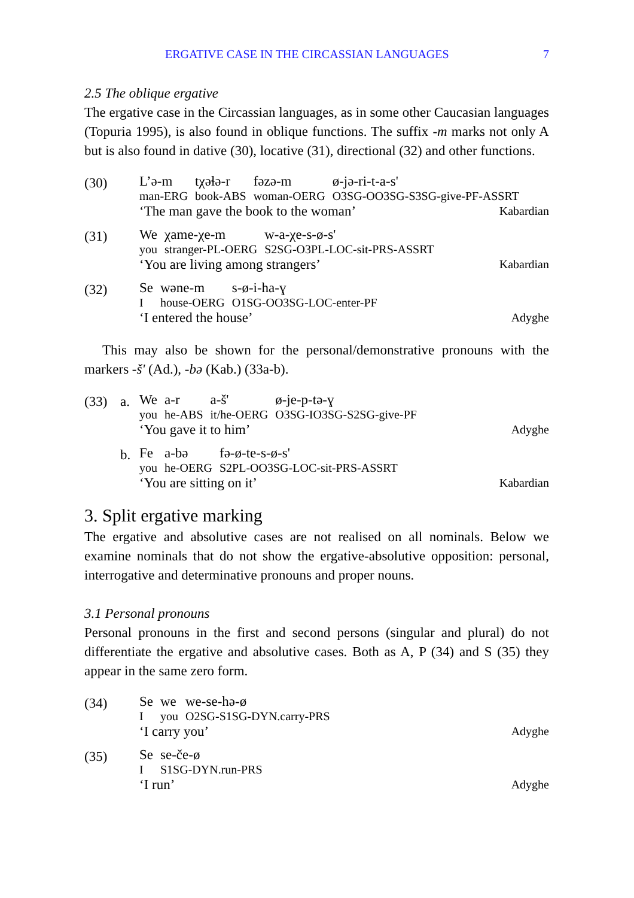ERGATIVE CASE IN THE CIRCASSIAN LANGUAGES 7
2.5 The oblique ergative
The ergative case in the Circassian languages, as in some other Caucasian languages (Topuria 1995), is also found in oblique functions. The suffix -m marks not only A but is also found in dative (30), locative (31), directional (32) and other functions.
(30)
| L’ə-m | tχəɬə-r | fəzə-m | ø-jə-ri-t-a-s' |
| man-ERG | book-ABS | woman-OERG | O3SG-OO3SG-S3SG-give-PF-ASSRT |
‘The man gave the book to the woman’ Kabardian
(31)
| We | χame-χe-m | w-a-χe-s-ø-s' |
| you | stranger-PL-OERG | S2SG-O3PL-LOC-sit-PRS-ASSRT |
‘You are living among strangers’ Kabardian
(32)
| Se | wəne-m | s-ø-i-ha-ɣ |
| I | house-OERG | O1SG-OO3SG-LOC-enter-PF |
‘I entered the house’ Adyghe
This may also be shown for the personal/demonstrative pronouns with the markers -š' (Ad.), -bə (Kab.) (33a-b).
(33) a.
| We | a-r | a-š' | ø-je-p-tə-ɣ |
| you | he-ABS | it/he-OERG | O3SG-IO3SG-S2SG-give-PF |
‘You gave it to him’ Adyghe
b.
| Fe | a-bə | fə-ø-te-s-ø-s' |
| you | he-OERG | S2PL-OO3SG-LOC-sit-PRS-ASSRT |
‘You are sitting on it’ Kabardian
3. Split ergative marking
The ergative and absolutive cases are not realised on all nominals. Below we examine nominals that do not show the ergative-absolutive opposition: personal, interrogative and determinative pronouns and proper nouns.
3.1 Personal pronouns
Personal pronouns in the first and second persons (singular and plural) do not differentiate the ergative and absolutive cases. Both as A, P (34) and S (35) they appear in the same zero form.
(34)
| Se | we | we-se-hə-ø |
| I | you | O2SG-S1SG-DYN.carry-PRS |
‘I carry you’ Adyghe
(35)
| Se | se-če-ø |
| I | S1SG-DYN.run-PRS |
‘I run’ Adyghe